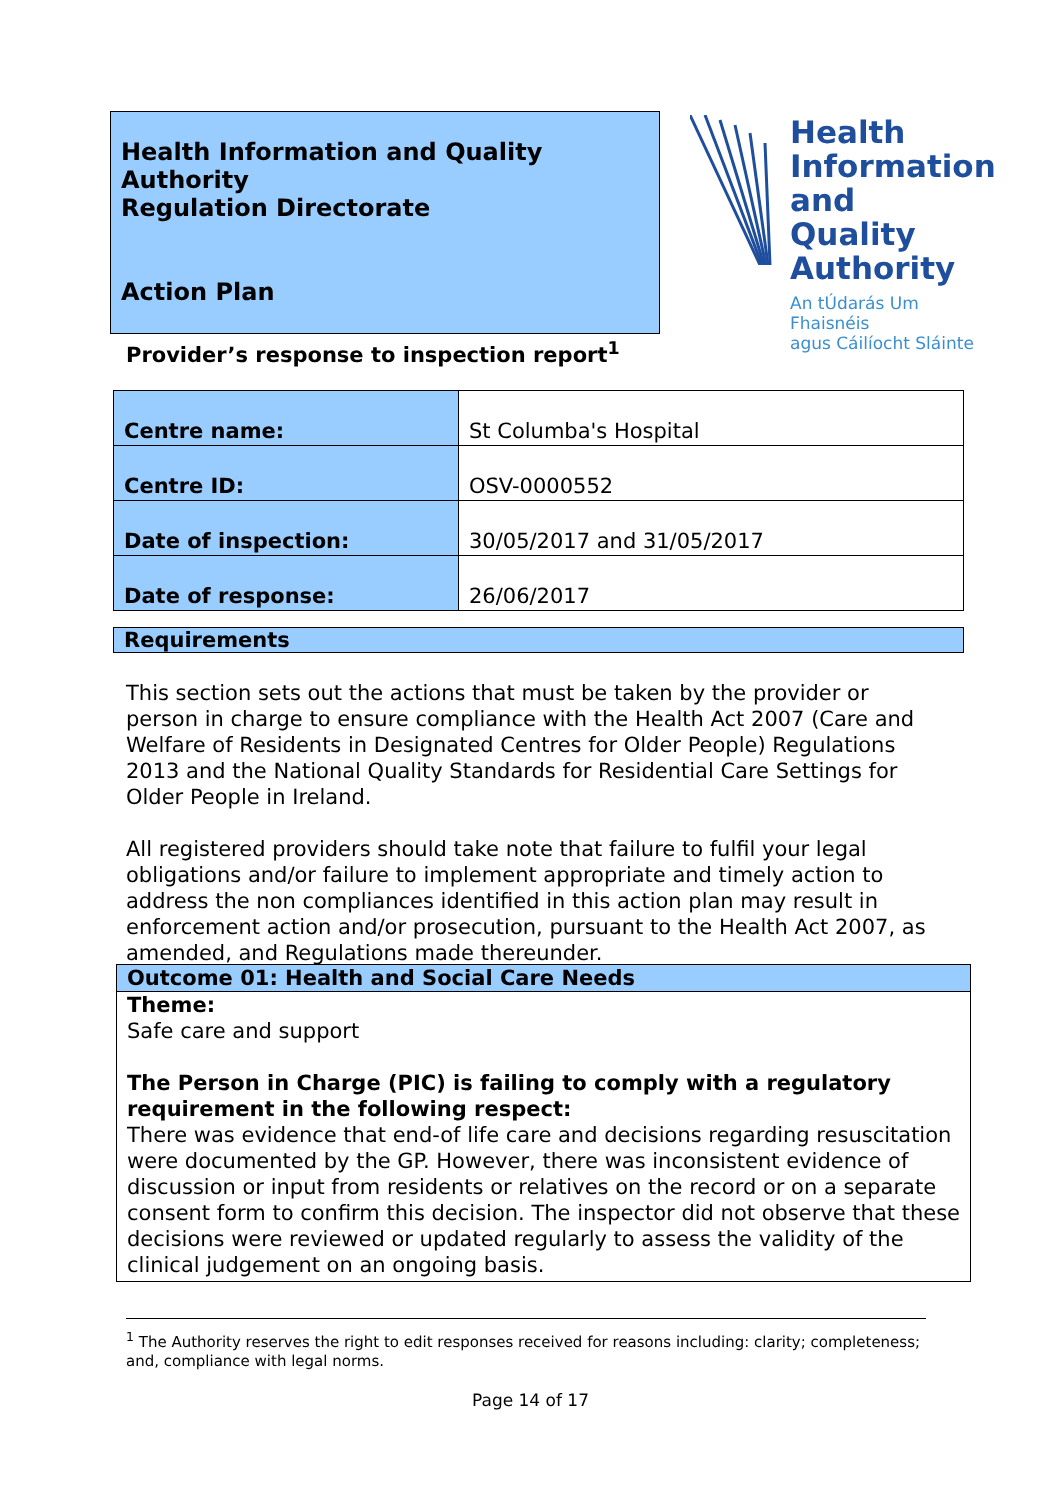Health Information and Quality Authority
Regulation Directorate
Action Plan
Health
Information
and Quality
Authority
An tÚdarás Um Fhaisnéis
agus Cáilíocht Sláinte
Provider’s response to inspection report<sup>1</sup>
| Centre name: | St Columba's Hospital |
| Centre ID: | OSV-0000552 |
| Date of inspection: | 30/05/2017 and 31/05/2017 |
| Date of response: | 26/06/2017 |
Requirements
This section sets out the actions that must be taken by the provider or person in charge to ensure compliance with the Health Act 2007 (Care and Welfare of Residents in Designated Centres for Older People) Regulations 2013 and the National Quality Standards for Residential Care Settings for Older People in Ireland.
All registered providers should take note that failure to fulfil your legal obligations and/or failure to implement appropriate and timely action to address the non compliances identified in this action plan may result in enforcement action and/or prosecution, pursuant to the Health Act 2007, as amended, and Regulations made thereunder.
Outcome 01: Health and Social Care Needs
Theme:
Safe care and support
The Person in Charge (PIC) is failing to comply with a regulatory requirement in the following respect:
There was evidence that end-of life care and decisions regarding resuscitation were documented by the GP. However, there was inconsistent evidence of discussion or input from residents or relatives on the record or on a separate consent form to confirm this decision. The inspector did not observe that these decisions were reviewed or updated regularly to assess the validity of the clinical judgement on an ongoing basis.
<sup>1</sup> The Authority reserves the right to edit responses received for reasons including: clarity; completeness; and, compliance with legal norms.
Page 14 of 17